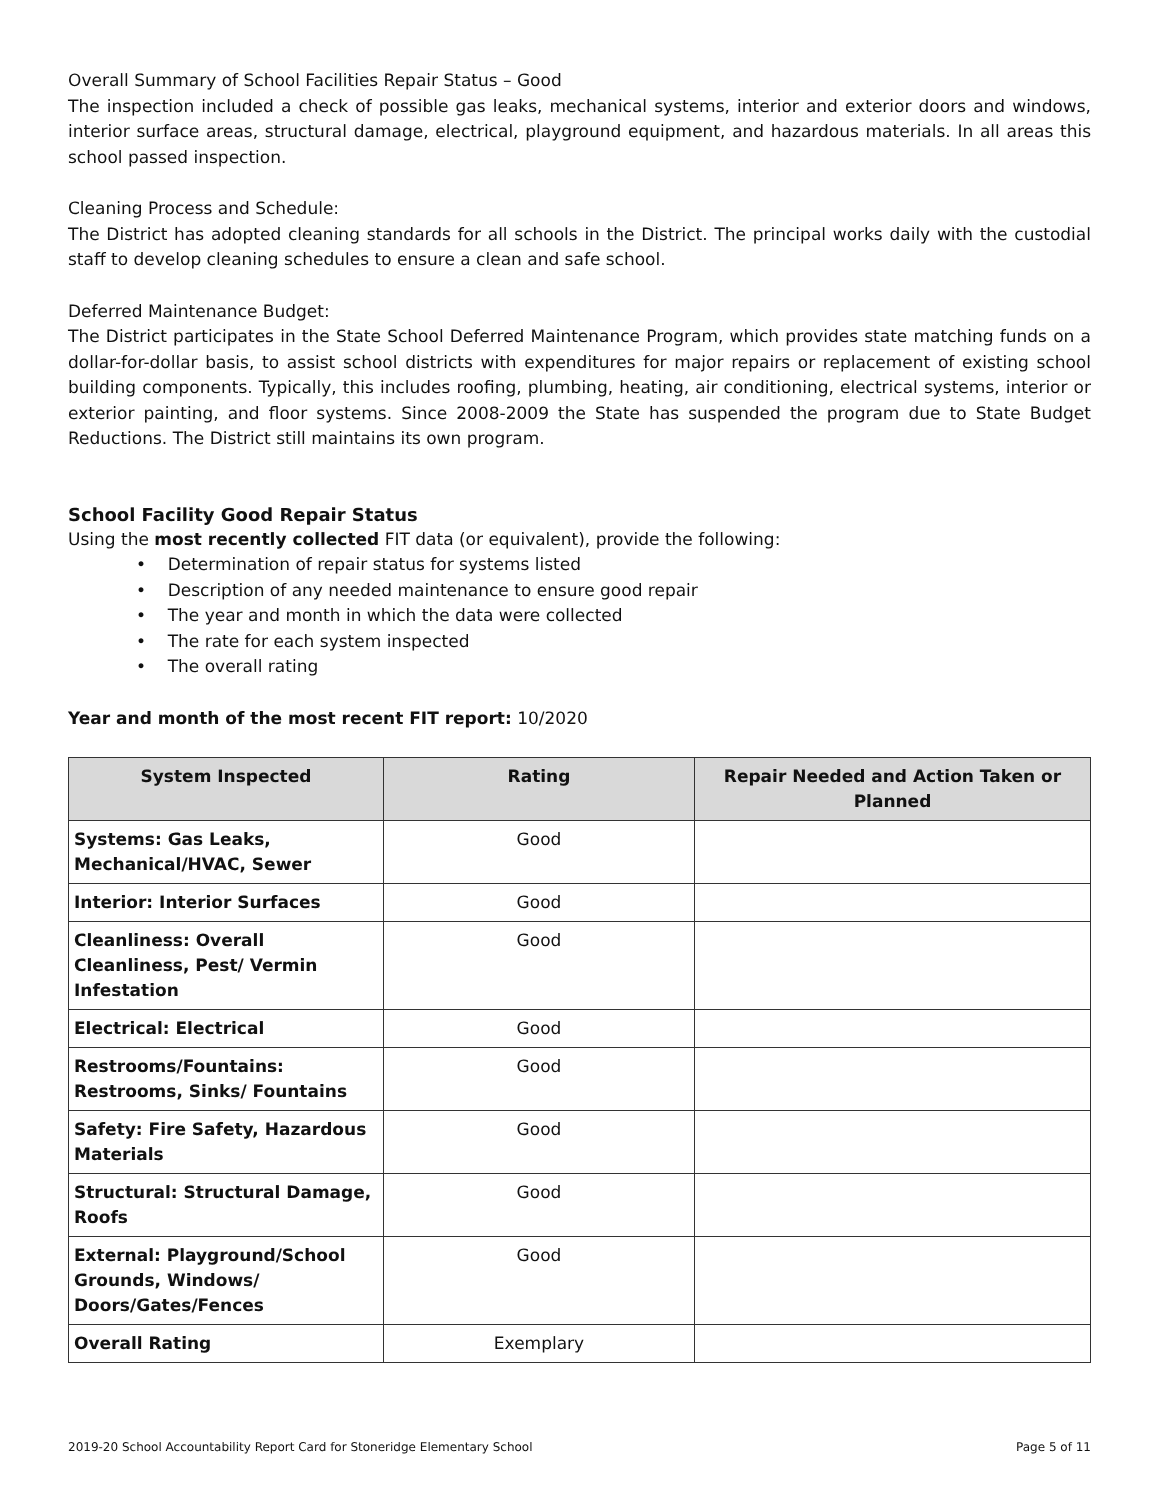Overall Summary of School Facilities Repair Status – Good
The inspection included a check of possible gas leaks, mechanical systems, interior and exterior doors and windows, interior surface areas, structural damage, electrical, playground equipment, and hazardous materials. In all areas this school passed inspection.
Cleaning Process and Schedule:
The District has adopted cleaning standards for all schools in the District. The principal works daily with the custodial staff to develop cleaning schedules to ensure a clean and safe school.
Deferred Maintenance Budget:
The District participates in the State School Deferred Maintenance Program, which provides state matching funds on a dollar-for-dollar basis, to assist school districts with expenditures for major repairs or replacement of existing school building components. Typically, this includes roofing, plumbing, heating, air conditioning, electrical systems, interior or exterior painting, and floor systems. Since 2008-2009 the State has suspended the program due to State Budget Reductions. The District still maintains its own program.
School Facility Good Repair Status
Using the most recently collected FIT data (or equivalent), provide the following:
• Determination of repair status for systems listed
• Description of any needed maintenance to ensure good repair
• The year and month in which the data were collected
• The rate for each system inspected
• The overall rating
Year and month of the most recent FIT report: 10/2020
| System Inspected | Rating | Repair Needed and Action Taken or Planned |
| --- | --- | --- |
| Systems: Gas Leaks, Mechanical/HVAC, Sewer | Good | |
| Interior: Interior Surfaces | Good | |
| Cleanliness: Overall Cleanliness, Pest/ Vermin Infestation | Good | |
| Electrical: Electrical | Good | |
| Restrooms/Fountains: Restrooms, Sinks/ Fountains | Good | |
| Safety: Fire Safety, Hazardous Materials | Good | |
| Structural: Structural Damage, Roofs | Good | |
| External: Playground/School Grounds, Windows/ Doors/Gates/Fences | Good | |
| Overall Rating | Exemplary | |
2019-20 School Accountability Report Card for Stoneridge Elementary School Page 5 of 11